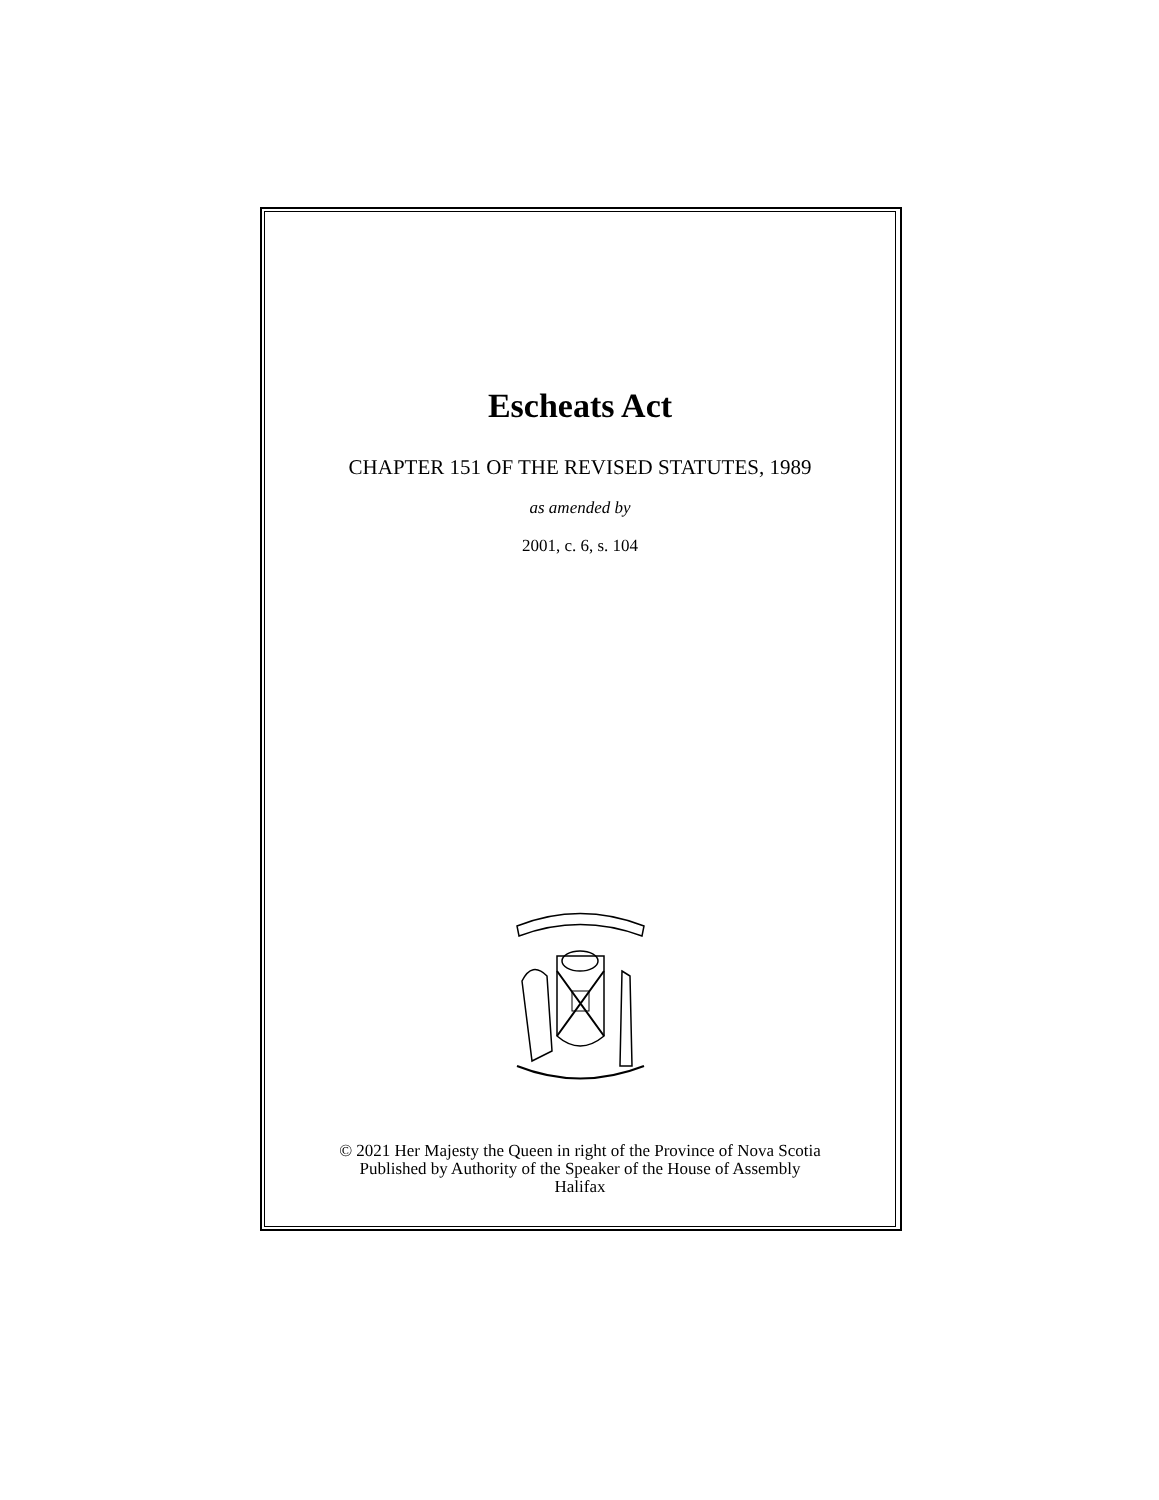Escheats Act
CHAPTER 151 OF THE REVISED STATUTES, 1989
as amended by
2001, c. 6, s. 104
© 2021 Her Majesty the Queen in right of the Province of Nova Scotia
Published by Authority of the Speaker of the House of Assembly
Halifax